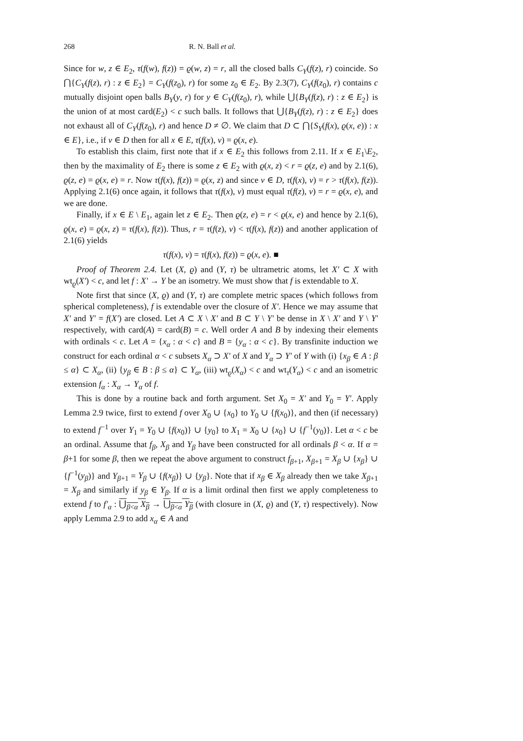268 R. N. Ball et al.
Since for w, z ∈ E<sub>2</sub>, τ(f(w), f(z)) = ϱ(w, z) = r, all the closed balls C<sub>Y</sub>(f(z), r) coincide. So ⋂{C<sub>Y</sub>(f(z), r) : z ∈ E<sub>2</sub>} = C<sub>Y</sub>(f(z<sub>0</sub>), r) for some z<sub>0</sub> ∈ E<sub>2</sub>. By 2.3(7), C<sub>Y</sub>(f(z<sub>0</sub>), r) contains c mutually disjoint open balls B<sub>Y</sub>(y, r) for y ∈ C<sub>Y</sub>(f(z<sub>0</sub>), r), while ⋃{B<sub>Y</sub>(f(z), r) : z ∈ E<sub>2</sub>} is the union of at most card(E<sub>2</sub>) < c such balls. It follows that ⋃{B<sub>Y</sub>(f(z), r) : z ∈ E<sub>2</sub>} does not exhaust all of C<sub>Y</sub>(f(z<sub>0</sub>), r) and hence D ≠ ∅. We claim that D ⊂ ⋂{S<sub>Y</sub>(f(x), ϱ(x, e)) : x ∈ E}, i.e., if v ∈ D then for all x ∈ E, τ(f(x), v) = ϱ(x, e).
To establish this claim, first note that if x ∈ E<sub>2</sub> this follows from 2.11. If x ∈ E<sub>1</sub>\E<sub>2</sub>, then by the maximality of E<sub>2</sub> there is some z ∈ E<sub>2</sub> with ϱ(x, z) < r = ϱ(z, e) and by 2.1(6), ϱ(z, e) = ϱ(x, e) = r. Now τ(f(x), f(z)) = ϱ(x, z) and since v ∈ D, τ(f(x), v) = r > τ(f(x), f(z)). Applying 2.1(6) once again, it follows that τ(f(x), v) must equal τ(f(z), v) = r = ϱ(x, e), and we are done.
Finally, if x ∈ E \ E<sub>1</sub>, again let z ∈ E<sub>2</sub>. Then ϱ(z, e) = r < ϱ(x, e) and hence by 2.1(6), ϱ(x, e) = ϱ(x, z) = τ(f(x), f(z)). Thus, r = τ(f(z), v) < τ(f(x), f(z)) and another application of 2.1(6) yields
τ(f(x), v) = τ(f(x), f(z)) = ϱ(x, e). ■
Proof of Theorem 2.4. Let (X, ϱ) and (Y, τ) be ultrametric atoms, let X′ ⊂ X with wt<sub>ϱ</sub>(X′) < c, and let f : X′ → Y be an isometry. We must show that f is extendable to X.
Note first that since (X, ϱ) and (Y, τ) are complete metric spaces (which follows from spherical completeness), f is extendable over the closure of X′. Hence we may assume that X′ and Y′ = f(X′) are closed. Let A ⊂ X \ X′ and B ⊂ Y \ Y′ be dense in X \ X′ and Y \ Y′ respectively, with card(A) = card(B) = c. Well order A and B by indexing their elements with ordinals < c. Let A = {x<sub>α</sub> : α < c} and B = {y<sub>α</sub> : α < c}. By transfinite induction we construct for each ordinal α < c subsets X<sub>α</sub> ⊃ X′ of X and Y<sub>α</sub> ⊃ Y′ of Y with (i) {x<sub>β</sub> ∈ A : β ≤ α} ⊂ X<sub>α</sub>, (ii) {y<sub>β</sub> ∈ B : β ≤ α} ⊂ Y<sub>α</sub>, (iii) wt<sub>ϱ</sub>(X<sub>α</sub>) < c and wt<sub>τ</sub>(Y<sub>α</sub>) < c and an isometric extension f<sub>α</sub> : X<sub>α</sub> → Y<sub>α</sub> of f.
This is done by a routine back and forth argument. Set X<sub>0</sub> = X′ and Y<sub>0</sub> = Y′. Apply Lemma 2.9 twice, first to extend f over X<sub>0</sub> ∪ {x<sub>0</sub>} to Y<sub>0</sub> ∪ {f(x<sub>0</sub>)}, and then (if necessary) to extend f<sup>−1</sup> over Y<sub>1</sub> = Y<sub>0</sub> ∪ {f(x<sub>0</sub>)} ∪ {y<sub>0</sub>} to X<sub>1</sub> = X<sub>0</sub> ∪ {x<sub>0</sub>} ∪ {f<sup>−1</sup>(y<sub>0</sub>)}. Let α < c be an ordinal. Assume that f<sub>β</sub>, X<sub>β</sub> and Y<sub>β</sub> have been constructed for all ordinals β < α. If α = β+1 for some β, then we repeat the above argument to construct f<sub>β+1</sub>, X<sub>β+1</sub> = X<sub>β</sub> ∪ {x<sub>β</sub>} ∪ {f<sup>−1</sup>(y<sub>β</sub>)} and Y<sub>β+1</sub> = Y<sub>β</sub> ∪ {f(x<sub>β</sub>)} ∪ {y<sub>β</sub>}. Note that if x<sub>β</sub> ∈ X<sub>β</sub> already then we take X<sub>β+1</sub> = X<sub>β</sub> and similarly if y<sub>β</sub> ∈ Y<sub>β</sub>. If α is a limit ordinal then first we apply completeness to extend f to f′<sub>α</sub> : ⋃<sub>β<α</sub> X<sub>β</sub> → ⋃<sub>β<α</sub> Y<sub>β</sub> (with closure in (X, ϱ) and (Y, τ) respectively). Now apply Lemma 2.9 to add x<sub>α</sub> ∈ A and